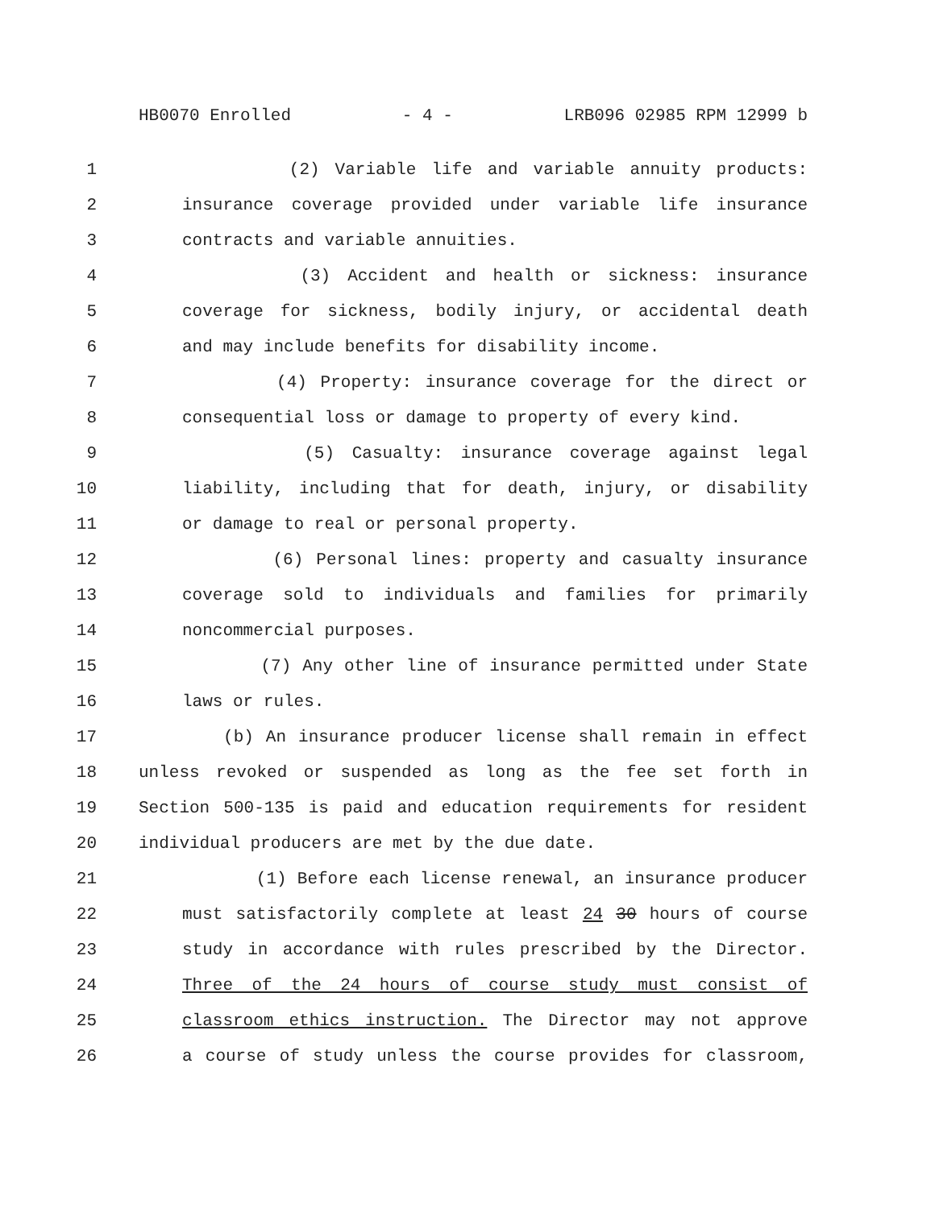HB0070 Enrolled - 4 - LRB096 02985 RPM 12999 b
1 (2) Variable life and variable annuity products:
2 insurance coverage provided under variable life insurance
3 contracts and variable annuities.
4 (3) Accident and health or sickness: insurance
5 coverage for sickness, bodily injury, or accidental death
6 and may include benefits for disability income.
7 (4) Property: insurance coverage for the direct or
8 consequential loss or damage to property of every kind.
9 (5) Casualty: insurance coverage against legal
10 liability, including that for death, injury, or disability
11 or damage to real or personal property.
12 (6) Personal lines: property and casualty insurance
13 coverage sold to individuals and families for primarily
14 noncommercial purposes.
15 (7) Any other line of insurance permitted under State
16 laws or rules.
17 (b) An insurance producer license shall remain in effect
18 unless revoked or suspended as long as the fee set forth in
19 Section 500-135 is paid and education requirements for resident
20 individual producers are met by the due date.
21 (1) Before each license renewal, an insurance producer
22 must satisfactorily complete at least 24 30 hours of course
23 study in accordance with rules prescribed by the Director.
24 Three of the 24 hours of course study must consist of
25 classroom ethics instruction. The Director may not approve
26 a course of study unless the course provides for classroom,